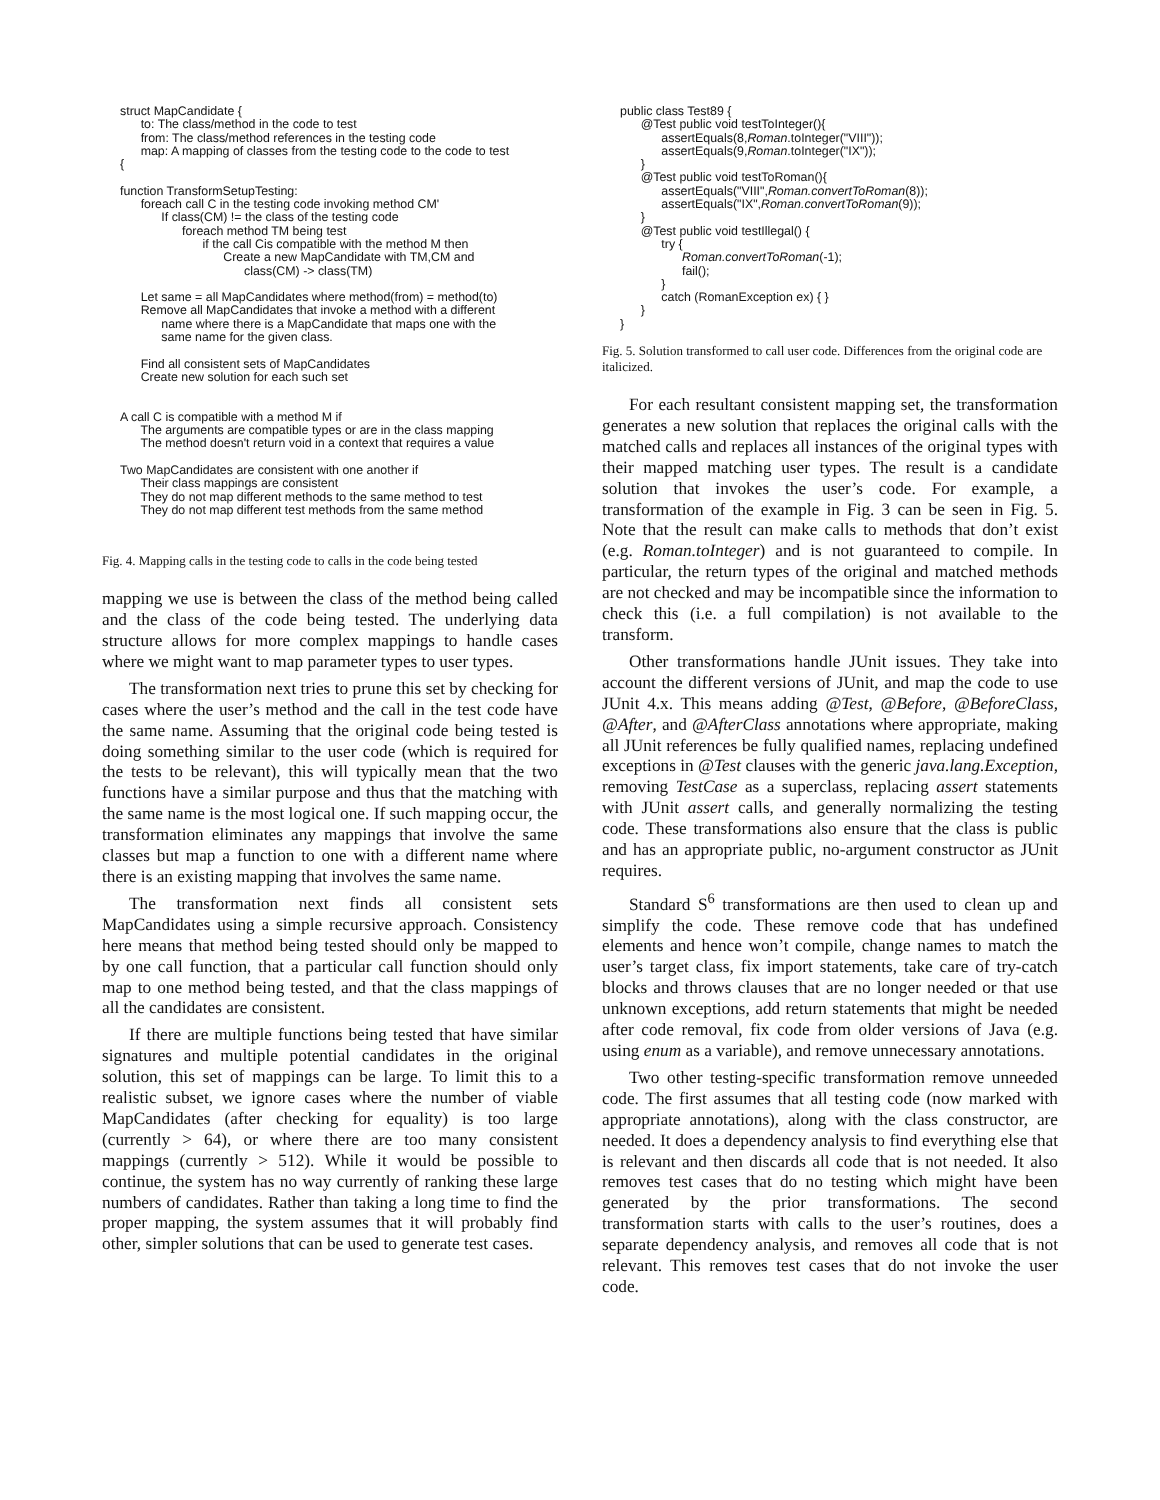struct MapCandidate {
      to: The class/method in the code to test
      from: The class/method references in the testing code
      map: A mapping of classes from the testing code to the code to test
{

function TransformSetupTesting:
      foreach call C in the testing code invoking method CM'
            If class(CM) != the class of the testing code
                  foreach method TM being test
                        if the call Cis compatible with the method M then
                              Create a new MapCandidate with TM,CM and
                                    class(CM) -> class(TM)

      Let same = all MapCandidates where method(from) = method(to)
      Remove all MapCandidates that invoke a method with a different
            name where there is a MapCandidate that maps one with the
            same name for the given class.

      Find all consistent sets of MapCandidates
      Create new solution for each such set


A call C is compatible with a method M if
      The arguments are compatible types or are in the class mapping
      The method doesn't return void in a context that requires a value

Two MapCandidates are consistent with one another if
      Their class mappings are consistent
      They do not map different methods to the same method to test
      They do not map different test methods from the same method
Fig. 4. Mapping calls in the testing code to calls in the code being tested
mapping we use is between the class of the method being called and the class of the code being tested. The underlying data structure allows for more complex mappings to handle cases where we might want to map parameter types to user types.
The transformation next tries to prune this set by checking for cases where the user’s method and the call in the test code have the same name. Assuming that the original code being tested is doing something similar to the user code (which is required for the tests to be relevant), this will typically mean that the two functions have a similar purpose and thus that the matching with the same name is the most logical one. If such mapping occur, the transformation eliminates any mappings that involve the same classes but map a function to one with a different name where there is an existing mapping that involves the same name.
The transformation next finds all consistent sets MapCandidates using a simple recursive approach. Consistency here means that method being tested should only be mapped to by one call function, that a particular call function should only map to one method being tested, and that the class mappings of all the candidates are consistent.
If there are multiple functions being tested that have similar signatures and multiple potential candidates in the original solution, this set of mappings can be large. To limit this to a realistic subset, we ignore cases where the number of viable MapCandidates (after checking for equality) is too large (currently > 64), or where there are too many consistent mappings (currently > 512). While it would be possible to continue, the system has no way currently of ranking these large numbers of candidates. Rather than taking a long time to find the proper mapping, the system assumes that it will probably find other, simpler solutions that can be used to generate test cases.
public class Test89 {
      @Test public void testToInteger(){
            assertEquals(8,Roman.toInteger("VIII"));
            assertEquals(9,Roman.toInteger("IX"));
      }
      @Test public void testToRoman(){
            assertEquals("VIII",Roman.convertToRoman(8));
            assertEquals("IX",Roman.convertToRoman(9));
      }
      @Test public void testIllegal() {
            try {
                  Roman.convertToRoman(-1);
                  fail();
            }
            catch (RomanException ex) { }
      }
}
Fig. 5. Solution transformed to call user code. Differences from the original code are italicized.
For each resultant consistent mapping set, the transformation generates a new solution that replaces the original calls with the matched calls and replaces all instances of the original types with their mapped matching user types. The result is a candidate solution that invokes the user’s code. For example, a transformation of the example in Fig. 3 can be seen in Fig. 5. Note that the result can make calls to methods that don’t exist (e.g. Roman.toInteger) and is not guaranteed to compile. In particular, the return types of the original and matched methods are not checked and may be incompatible since the information to check this (i.e. a full compilation) is not available to the transform.
Other transformations handle JUnit issues. They take into account the different versions of JUnit, and map the code to use JUnit 4.x. This means adding @Test, @Before, @BeforeClass, @After, and @AfterClass annotations where appropriate, making all JUnit references be fully qualified names, replacing undefined exceptions in @Test clauses with the generic java.lang.Exception, removing TestCase as a superclass, replacing assert statements with JUnit assert calls, and generally normalizing the testing code. These transformations also ensure that the class is public and has an appropriate public, no-argument constructor as JUnit requires.
Standard S<sup>6</sup> transformations are then used to clean up and simplify the code. These remove code that has undefined elements and hence won’t compile, change names to match the user’s target class, fix import statements, take care of try-catch blocks and throws clauses that are no longer needed or that use unknown exceptions, add return statements that might be needed after code removal, fix code from older versions of Java (e.g. using enum as a variable), and remove unnecessary annotations.
Two other testing-specific transformation remove unneeded code. The first assumes that all testing code (now marked with appropriate annotations), along with the class constructor, are needed. It does a dependency analysis to find everything else that is relevant and then discards all code that is not needed. It also removes test cases that do no testing which might have been generated by the prior transformations. The second transformation starts with calls to the user’s routines, does a separate dependency analysis, and removes all code that is not relevant. This removes test cases that do not invoke the user code.